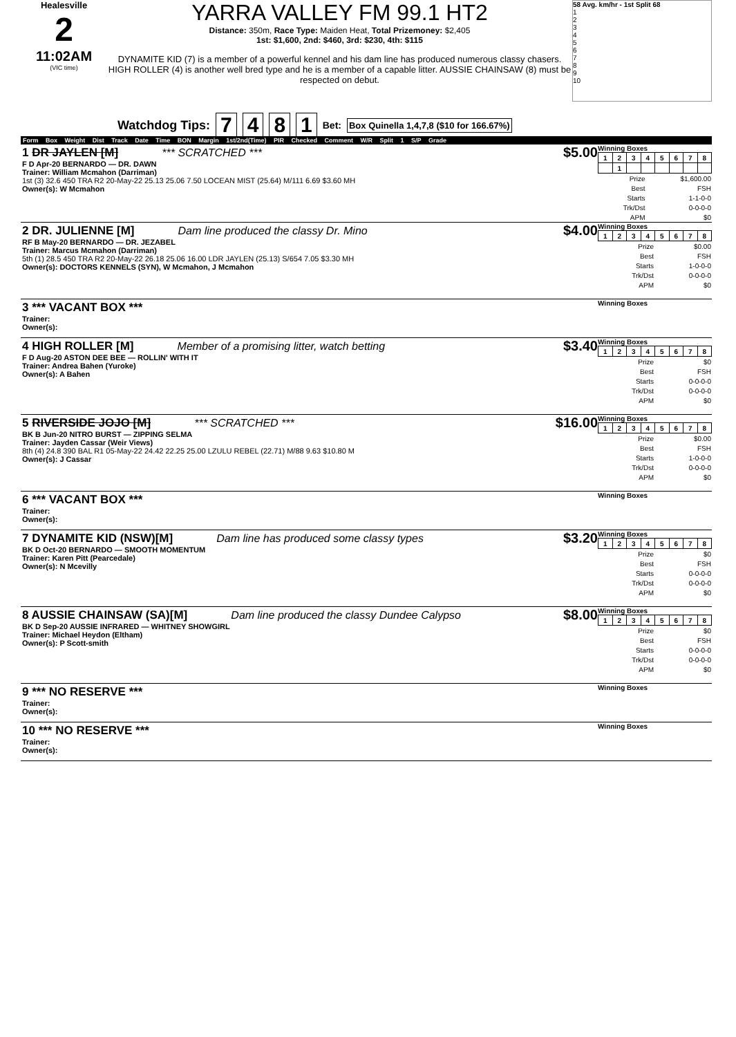Healesville
2
11:02AM
(VIC time)
YARRA VALLEY FM 99.1 HT2
Distance: 350m, Race Type: Maiden Heat, Total Prizemoney: $2,405
1st: $1,600, 2nd: $460, 3rd: $230, 4th: $115
DYNAMITE KID (7) is a member of a powerful kennel and his dam line has produced numerous classy chasers. HIGH ROLLER (4) is another well bred type and he is a member of a capable litter. AUSSIE CHAINSAW (8) must be respected on debut.
58 Avg. km/hr - 1st Split 68
1
2
3
4
5
6
7
8
9
10
Watchdog Tips: 7481 Bet: Box Quinella 1,4,7,8 ($10 for 166.67%)
Form Box Weight Dist Track Date Time BON Margin 1st/2nd(Time) PIR Checked Comment W/R Split 1 S/P Grade
1 DR JAYLEN [M] *** SCRATCHED ***
F D Apr-20 BERNARDO — DR. DAWN
Trainer: William Mcmahon (Darriman)
1st (3) 32.6 450 TRA R2 20-May-22 25.13 25.06 7.50 LOCEAN MIST (25.64) M/111 6.69 $3.60 MH
Owner(s): W Mcmahon
$5.00
Winning Boxes
| 1 | 2 | 3 | 4 | 5 | 6 | 7 | 8 |
| | 1 | | | | | | |
| Prize | $1,600.00 |
| Best | FSH |
| Starts | 1-1-0-0 |
| Trk/Dst | 0-0-0-0 |
| APM | $0 |
2 DR. JULIENNE [M] Dam line produced the classy Dr. Mino
RF B May-20 BERNARDO — DR. JEZABEL
Trainer: Marcus Mcmahon (Darriman)
5th (1) 28.5 450 TRA R2 20-May-22 26.18 25.06 16.00 LDR JAYLEN (25.13) S/654 7.05 $3.30 MH
Owner(s): DOCTORS KENNELS (SYN), W Mcmahon, J Mcmahon
$4.00
Winning Boxes
| 1 | 2 | 3 | 4 | 5 | 6 | 7 | 8 |
| Prize | $0.00 |
| Best | FSH |
| Starts | 1-0-0-0 |
| Trk/Dst | 0-0-0-0 |
| APM | $0 |
3 *** VACANT BOX ***
Trainer:
Owner(s):
Winning Boxes
4 HIGH ROLLER [M] Member of a promising litter, watch betting
F D Aug-20 ASTON DEE BEE — ROLLIN' WITH IT
Trainer: Andrea Bahen (Yuroke)
Owner(s): A Bahen
$3.40
Winning Boxes
| 1 | 2 | 3 | 4 | 5 | 6 | 7 | 8 |
| Prize | $0 |
| Best | FSH |
| Starts | 0-0-0-0 |
| Trk/Dst | 0-0-0-0 |
| APM | $0 |
5 RIVERSIDE JOJO [M] *** SCRATCHED ***
BK B Jun-20 NITRO BURST — ZIPPING SELMA
Trainer: Jayden Cassar (Weir Views)
8th (4) 24.8 390 BAL R1 05-May-22 24.42 22.25 25.00 LZULU REBEL (22.71) M/88 9.63 $10.80 M
Owner(s): J Cassar
$16.00
Winning Boxes
| 1 | 2 | 3 | 4 | 5 | 6 | 7 | 8 |
| Prize | $0.00 |
| Best | FSH |
| Starts | 1-0-0-0 |
| Trk/Dst | 0-0-0-0 |
| APM | $0 |
6 *** VACANT BOX ***
Trainer:
Owner(s):
Winning Boxes
7 DYNAMITE KID (NSW)[M] Dam line has produced some classy types
BK D Oct-20 BERNARDO — SMOOTH MOMENTUM
Trainer: Karen Pitt (Pearcedale)
Owner(s): N Mcevilly
$3.20
Winning Boxes
| 1 | 2 | 3 | 4 | 5 | 6 | 7 | 8 |
| Prize | $0 |
| Best | FSH |
| Starts | 0-0-0-0 |
| Trk/Dst | 0-0-0-0 |
| APM | $0 |
8 AUSSIE CHAINSAW (SA)[M] Dam line produced the classy Dundee Calypso
BK D Sep-20 AUSSIE INFRARED — WHITNEY SHOWGIRL
Trainer: Michael Heydon (Eltham)
Owner(s): P Scott-smith
$8.00
Winning Boxes
| 1 | 2 | 3 | 4 | 5 | 6 | 7 | 8 |
| Prize | $0 |
| Best | FSH |
| Starts | 0-0-0-0 |
| Trk/Dst | 0-0-0-0 |
| APM | $0 |
9 *** NO RESERVE ***
Trainer:
Owner(s):
Winning Boxes
10 *** NO RESERVE ***
Trainer:
Owner(s):
Winning Boxes